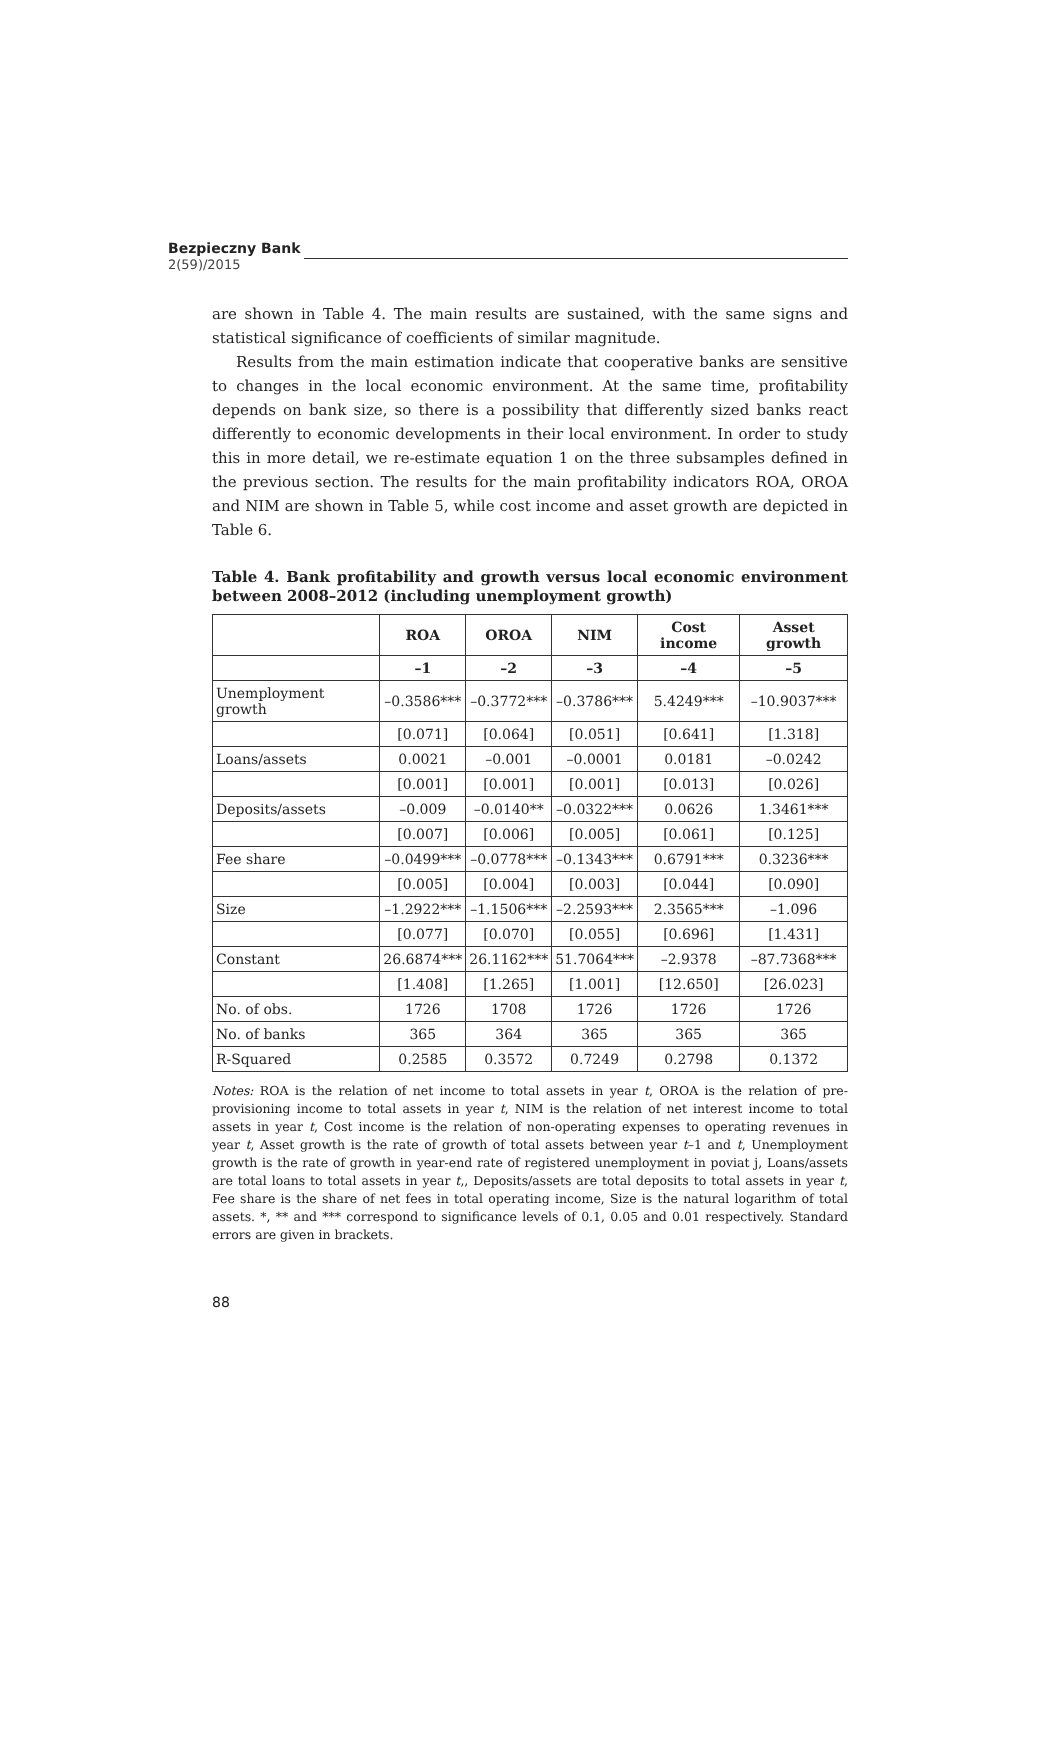Bezpieczny Bank
2(59)/2015
are shown in Table 4. The main results are sustained, with the same signs and statistical significance of coefficients of similar magnitude.
Results from the main estimation indicate that cooperative banks are sensitive to changes in the local economic environment. At the same time, profitability depends on bank size, so there is a possibility that differently sized banks react differently to economic developments in their local environment. In order to study this in more detail, we re-estimate equation 1 on the three subsamples defined in the previous section. The results for the main profitability indicators ROA, OROA and NIM are shown in Table 5, while cost income and asset growth are depicted in Table 6.
Table 4. Bank profitability and growth versus local economic environment between 2008–2012 (including unemployment growth)
| | ROA | OROA | NIM | Cost income | Asset growth |
| --- | --- | --- | --- | --- | --- |
| | –1 | –2 | –3 | –4 | –5 |
| Unemployment growth | –0.3586*** | –0.3772*** | –0.3786*** | 5.4249*** | –10.9037*** |
| | [0.071] | [0.064] | [0.051] | [0.641] | [1.318] |
| Loans/assets | 0.0021 | –0.001 | –0.0001 | 0.0181 | –0.0242 |
| | [0.001] | [0.001] | [0.001] | [0.013] | [0.026] |
| Deposits/assets | –0.009 | –0.0140** | –0.0322*** | 0.0626 | 1.3461*** |
| | [0.007] | [0.006] | [0.005] | [0.061] | [0.125] |
| Fee share | –0.0499*** | –0.0778*** | –0.1343*** | 0.6791*** | 0.3236*** |
| | [0.005] | [0.004] | [0.003] | [0.044] | [0.090] |
| Size | –1.2922*** | –1.1506*** | –2.2593*** | 2.3565*** | –1.096 |
| | [0.077] | [0.070] | [0.055] | [0.696] | [1.431] |
| Constant | 26.6874*** | 26.1162*** | 51.7064*** | –2.9378 | –87.7368*** |
| | [1.408] | [1.265] | [1.001] | [12.650] | [26.023] |
| No. of obs. | 1726 | 1708 | 1726 | 1726 | 1726 |
| No. of banks | 365 | 364 | 365 | 365 | 365 |
| R-Squared | 0.2585 | 0.3572 | 0.7249 | 0.2798 | 0.1372 |
Notes: ROA is the relation of net income to total assets in year t, OROA is the relation of pre-provisioning income to total assets in year t, NIM is the relation of net interest income to total assets in year t, Cost income is the relation of non-operating expenses to operating revenues in year t, Asset growth is the rate of growth of total assets between year t–1 and t, Unemployment growth is the rate of growth in year-end rate of registered unemployment in poviat j, Loans/assets are total loans to total assets in year t,, Deposits/assets are total deposits to total assets in year t, Fee share is the share of net fees in total operating income, Size is the natural logarithm of total assets. *, ** and *** correspond to significance levels of 0.1, 0.05 and 0.01 respectively. Standard errors are given in brackets.
88